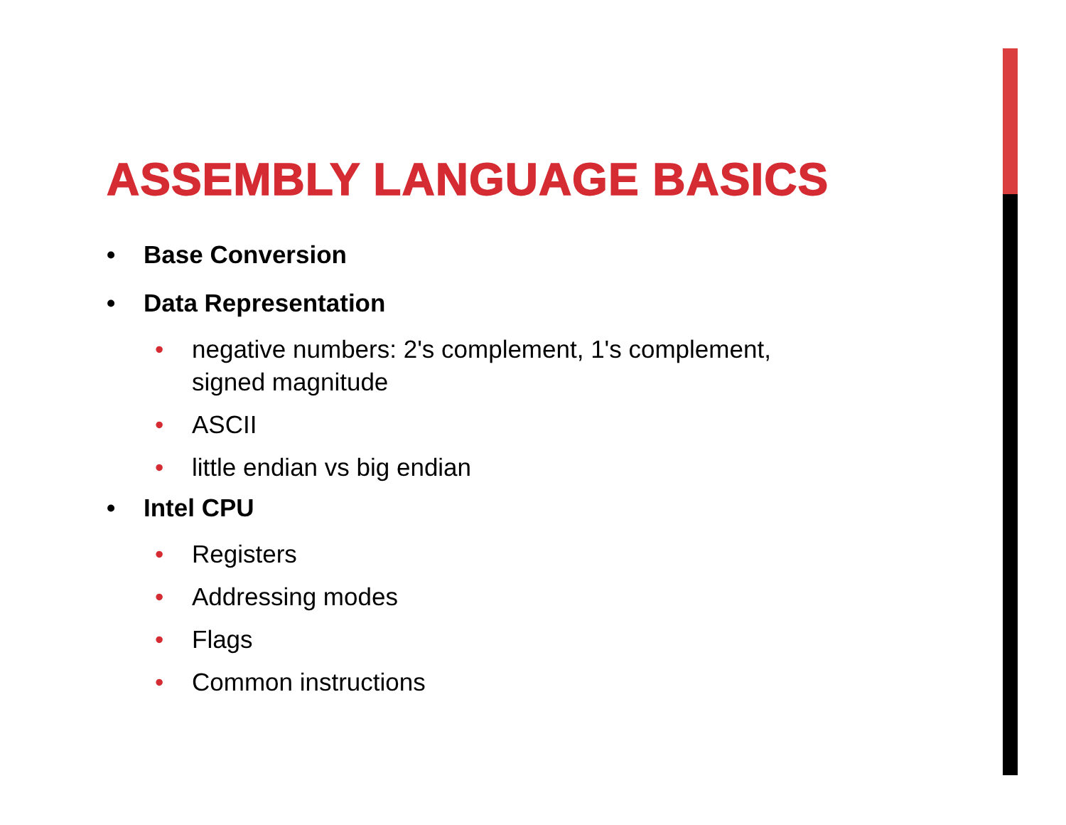ASSEMBLY LANGUAGE BASICS
• Base Conversion
• Data Representation
• negative numbers: 2's complement, 1's complement,
signed magnitude
• ASCII
• little endian vs big endian
• Intel CPU
• Registers
• Addressing modes
• Flags
• Common instructions